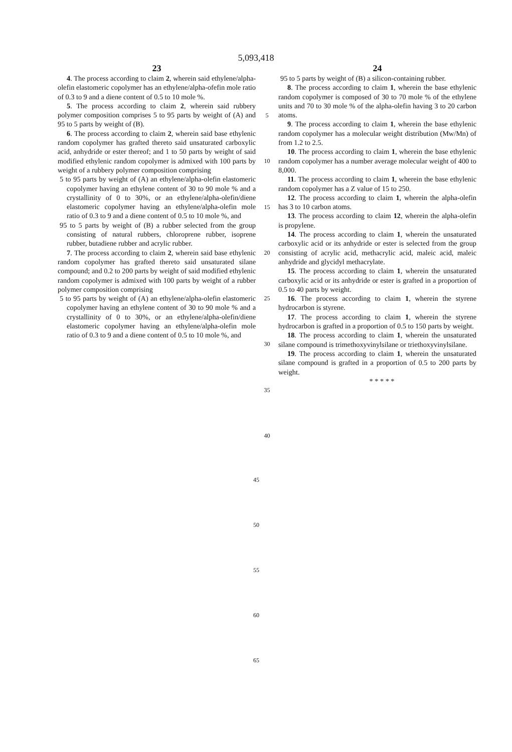5,093,418
23 24
4. The process according to claim 2, wherein said ethylene/alpha-olefin elastomeric copolymer has an ethylene/alpha-ofefin mole ratio of 0.3 to 9 and a diene content of 0.5 to 10 mole %.
5. The process according to claim 2, wherein said rubbery polymer composition comprises 5 to 95 parts by weight of (A) and 95 to 5 parts by weight of (B).
6. The process according to claim 2, wherein said base ethylenic random copolymer has grafted thereto said unsaturated carboxylic acid, anhydride or ester thereof; and 1 to 50 parts by weight of said modified ethylenic random copolymer is admixed with 100 parts by weight of a rubbery polymer composition comprising
5 to 95 parts by weight of (A) an ethylene/alpha-olefin elastomeric copolymer having an ethylene content of 30 to 90 mole % and a crystallinity of 0 to 30%, or an ethylene/alpha-olefin/diene elastomeric copolymer having an ethylene/alpha-olefin mole ratio of 0.3 to 9 and a diene content of 0.5 to 10 mole %, and
95 to 5 parts by weight of (B) a rubber selected from the group consisting of natural rubbers, chloroprene rubber, isoprene rubber, butadiene rubber and acrylic rubber.
7. The process according to claim 2, wherein said base ethylenic random copolymer has grafted thereto said unsaturated silane compound; and 0.2 to 200 parts by weight of said modified ethylenic random copolymer is admixed with 100 parts by weight of a rubber polymer composition comprising
5 to 95 parts by weight of (A) an ethylene/alpha-olefin elastomeric copolymer having an ethylene content of 30 to 90 mole % and a crystallinity of 0 to 30%, or an ethylene/alpha-olefin/diene elastomeric copolymer having an ethylene/alpha-olefin mole ratio of 0.3 to 9 and a diene content of 0.5 to 10 mole %, and
5
10
15
20
25
30
35
40
95 to 5 parts by weight of (B) a silicon-containing rubber.
8. The process according to claim 1, wherein the base ethylenic random copolymer is composed of 30 to 70 mole % of the ethylene units and 70 to 30 mole % of the alpha-olefin having 3 to 20 carbon atoms.
9. The process according to claim 1, wherein the base ethylenic random copolymer has a molecular weight distribution (Mw/Mn) of from 1.2 to 2.5.
10. The process according to claim 1, wherein the base ethylenic random copolymer has a number average molecular weight of 400 to 8,000.
11. The process according to claim 1, wherein the base ethylenic random copolymer has a Z value of 15 to 250.
12. The process according to claim 1, wherein the alpha-olefin has 3 to 10 carbon atoms.
13. The process according to claim 12, wherein the alpha-olefin is propylene.
14. The process according to claim 1, wherein the unsaturated carboxylic acid or its anhydride or ester is selected from the group consisting of acrylic acid, methacrylic acid, maleic acid, maleic anhydride and glycidyl methacrylate.
15. The process according to claim 1, wherein the unsaturated carboxylic acid or its anhydride or ester is grafted in a proportion of 0.5 to 40 parts by weight.
16. The process according to claim 1, wherein the styrene hydrocarbon is styrene.
17. The process according to claim 1, wherein the styrene hydrocarbon is grafted in a proportion of 0.5 to 150 parts by weight.
18. The process according to claim 1, wherein the unsaturated silane compound is trimethoxyvinylsilane or triethoxyvinylsilane.
19. The process according to claim 1, wherein the unsaturated silane compound is grafted in a proportion of 0.5 to 200 parts by weight.
* * * * *
45
50
55
60
65